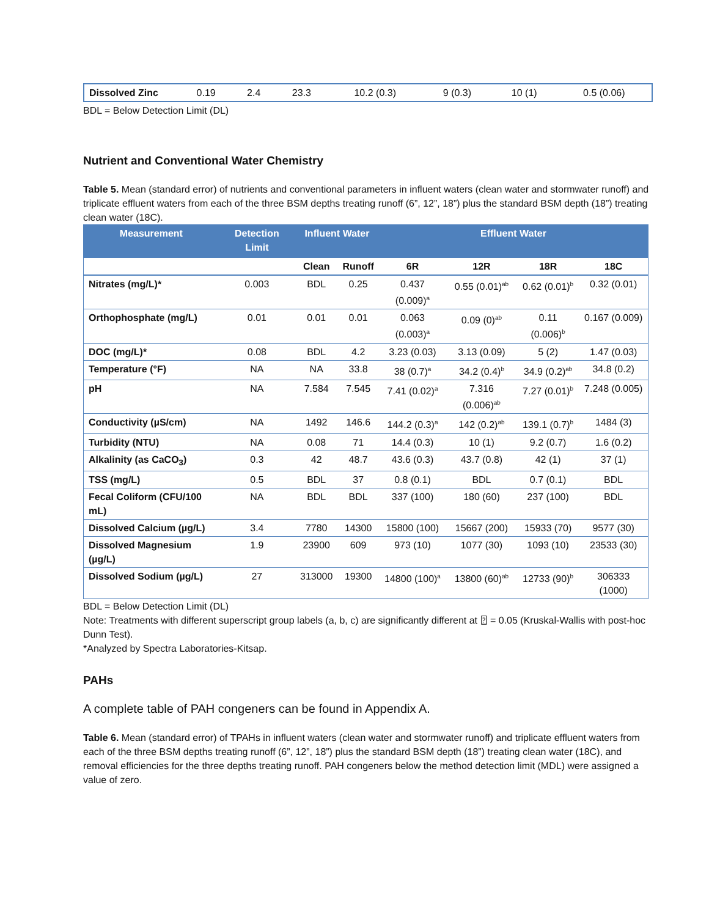| Dissolved Zinc | 0.19 | 2.4 | 23.3 | 10.2 (0.3) | 9 (0.3) | 10 (1) | 0.5 (0.06) |
BDL = Below Detection Limit (DL)
Nutrient and Conventional Water Chemistry
Table 5. Mean (standard error) of nutrients and conventional parameters in influent waters (clean water and stormwater runoff) and triplicate effluent waters from each of the three BSM depths treating runoff (6”, 12”, 18”) plus the standard BSM depth (18”) treating clean water (18C).
| Measurement | Detection Limit | Influent Water | | Effluent Water | | | |
| --- | --- | --- | --- | --- | --- | --- | --- |
| | | Clean | Runoff | 6R | 12R | 18R | 18C |
| Nitrates (mg/L)* | 0.003 | BDL | 0.25 | 0.437 (0.009)<sup>a</sup> | 0.55 (0.01)<sup>ab</sup> | 0.62 (0.01)<sup>b</sup> | 0.32 (0.01) |
| Orthophosphate (mg/L) | 0.01 | 0.01 | 0.01 | 0.063 (0.003)<sup>a</sup> | 0.09 (0)<sup>ab</sup> | 0.11 (0.006)<sup>b</sup> | 0.167 (0.009) |
| DOC (mg/L)* | 0.08 | BDL | 4.2 | 3.23 (0.03) | 3.13 (0.09) | 5 (2) | 1.47 (0.03) |
| Temperature (°F) | NA | NA | 33.8 | 38 (0.7)<sup>a</sup> | 34.2 (0.4)<sup>b</sup> | 34.9 (0.2)<sup>ab</sup> | 34.8 (0.2) |
| pH | NA | 7.584 | 7.545 | 7.41 (0.02)<sup>a</sup> | 7.316 (0.006)<sup>ab</sup> | 7.27 (0.01)<sup>b</sup> | 7.248 (0.005) |
| Conductivity (µS/cm) | NA | 1492 | 146.6 | 144.2 (0.3)<sup>a</sup> | 142 (0.2)<sup>ab</sup> | 139.1 (0.7)<sup>b</sup> | 1484 (3) |
| Turbidity (NTU) | NA | 0.08 | 71 | 14.4 (0.3) | 10 (1) | 9.2 (0.7) | 1.6 (0.2) |
| Alkalinity (as CaCO<sub>3</sub>) | 0.3 | 42 | 48.7 | 43.6 (0.3) | 43.7 (0.8) | 42 (1) | 37 (1) |
| TSS (mg/L) | 0.5 | BDL | 37 | 0.8 (0.1) | BDL | 0.7 (0.1) | BDL |
| Fecal Coliform (CFU/100 mL) | NA | BDL | BDL | 337 (100) | 180 (60) | 237 (100) | BDL |
| Dissolved Calcium (µg/L) | 3.4 | 7780 | 14300 | 15800 (100) | 15667 (200) | 15933 (70) | 9577 (30) |
| Dissolved Magnesium (µg/L) | 1.9 | 23900 | 609 | 973 (10) | 1077 (30) | 1093 (10) | 23533 (30) |
| Dissolved Sodium (µg/L) | 27 | 313000 | 19300 | 14800 (100)<sup>a</sup> | 13800 (60)<sup>ab</sup> | 12733 (90)<sup>b</sup> | 306333 (1000) |
BDL = Below Detection Limit (DL)
Note: Treatments with different superscript group labels (a, b, c) are significantly different at ⍰ = 0.05 (Kruskal-Wallis with post-hoc Dunn Test).
*Analyzed by Spectra Laboratories-Kitsap.
PAHs
A complete table of PAH congeners can be found in Appendix A.
Table 6. Mean (standard error) of TPAHs in influent waters (clean water and stormwater runoff) and triplicate effluent waters from each of the three BSM depths treating runoff (6”, 12”, 18”) plus the standard BSM depth (18”) treating clean water (18C), and removal efficiencies for the three depths treating runoff. PAH congeners below the method detection limit (MDL) were assigned a value of zero.